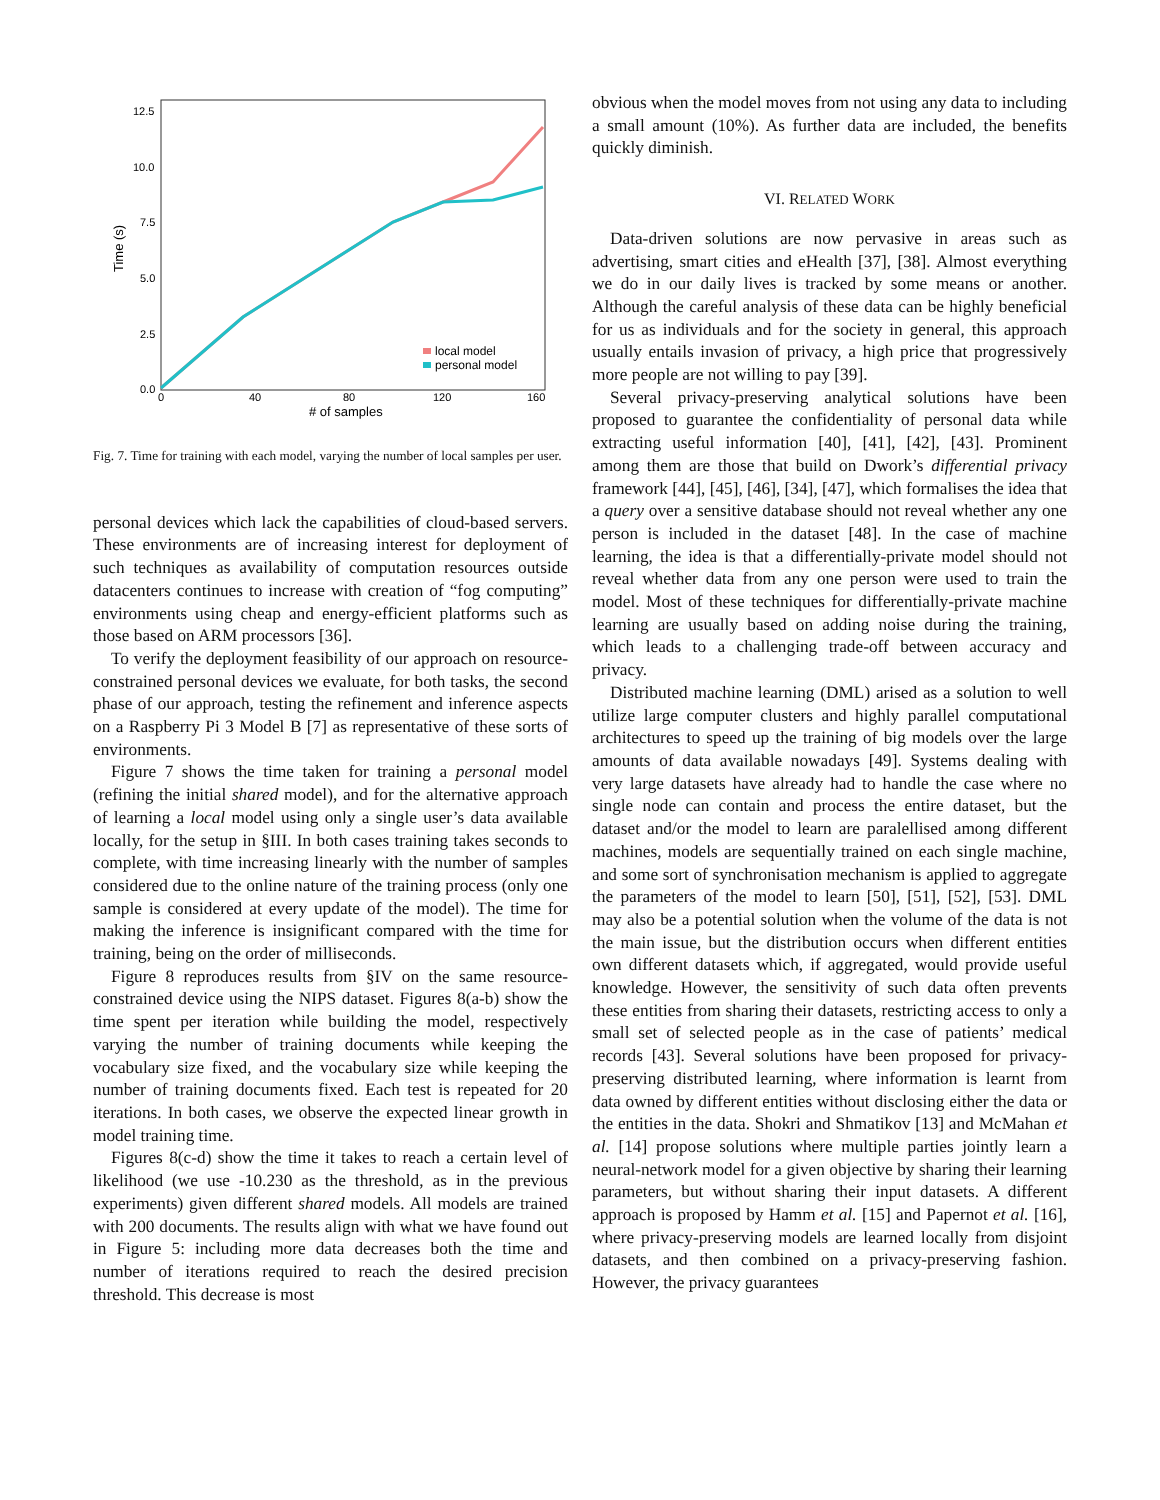Time (s)
12.5
10.0
7.5
5.0
2.5
0.0
0
40
80
120
160
# of samples
local model
personal model
Fig. 7. Time for training with each model, varying the number of local samples per user.
personal devices which lack the capabilities of cloud-based servers. These environments are of increasing interest for deployment of such techniques as availability of computation resources outside datacenters continues to increase with creation of “fog computing” environments using cheap and energy-efficient platforms such as those based on ARM processors [36].
To verify the deployment feasibility of our approach on resource-constrained personal devices we evaluate, for both tasks, the second phase of our approach, testing the refinement and inference aspects on a Raspberry Pi 3 Model B [7] as representative of these sorts of environments.
Figure 7 shows the time taken for training a personal model (refining the initial shared model), and for the alternative approach of learning a local model using only a single user’s data available locally, for the setup in §III. In both cases training takes seconds to complete, with time increasing linearly with the number of samples considered due to the online nature of the training process (only one sample is considered at every update of the model). The time for making the inference is insignificant compared with the time for training, being on the order of milliseconds.
Figure 8 reproduces results from §IV on the same resource-constrained device using the NIPS dataset. Figures 8(a-b) show the time spent per iteration while building the model, respectively varying the number of training documents while keeping the vocabulary size fixed, and the vocabulary size while keeping the number of training documents fixed. Each test is repeated for 20 iterations. In both cases, we observe the expected linear growth in model training time.
Figures 8(c-d) show the time it takes to reach a certain level of likelihood (we use -10.230 as the threshold, as in the previous experiments) given different shared models. All models are trained with 200 documents. The results align with what we have found out in Figure 5: including more data decreases both the time and number of iterations required to reach the desired precision threshold. This decrease is most
obvious when the model moves from not using any data to including a small amount (10%). As further data are included, the benefits quickly diminish.
VI. RELATED WORK
Data-driven solutions are now pervasive in areas such as advertising, smart cities and eHealth [37], [38]. Almost everything we do in our daily lives is tracked by some means or another. Although the careful analysis of these data can be highly beneficial for us as individuals and for the society in general, this approach usually entails invasion of privacy, a high price that progressively more people are not willing to pay [39].
Several privacy-preserving analytical solutions have been proposed to guarantee the confidentiality of personal data while extracting useful information [40], [41], [42], [43]. Prominent among them are those that build on Dwork’s differential privacy framework [44], [45], [46], [34], [47], which formalises the idea that a query over a sensitive database should not reveal whether any one person is included in the dataset [48]. In the case of machine learning, the idea is that a differentially-private model should not reveal whether data from any one person were used to train the model. Most of these techniques for differentially-private machine learning are usually based on adding noise during the training, which leads to a challenging trade-off between accuracy and privacy.
Distributed machine learning (DML) arised as a solution to well utilize large computer clusters and highly parallel computational architectures to speed up the training of big models over the large amounts of data available nowadays [49]. Systems dealing with very large datasets have already had to handle the case where no single node can contain and process the entire dataset, but the dataset and/or the model to learn are paralellised among different machines, models are sequentially trained on each single machine, and some sort of synchronisation mechanism is applied to aggregate the parameters of the model to learn [50], [51], [52], [53]. DML may also be a potential solution when the volume of the data is not the main issue, but the distribution occurs when different entities own different datasets which, if aggregated, would provide useful knowledge. However, the sensitivity of such data often prevents these entities from sharing their datasets, restricting access to only a small set of selected people as in the case of patients’ medical records [43]. Several solutions have been proposed for privacy-preserving distributed learning, where information is learnt from data owned by different entities without disclosing either the data or the entities in the data. Shokri and Shmatikov [13] and McMahan et al. [14] propose solutions where multiple parties jointly learn a neural-network model for a given objective by sharing their learning parameters, but without sharing their input datasets. A different approach is proposed by Hamm et al. [15] and Papernot et al. [16], where privacy-preserving models are learned locally from disjoint datasets, and then combined on a privacy-preserving fashion. However, the privacy guarantees